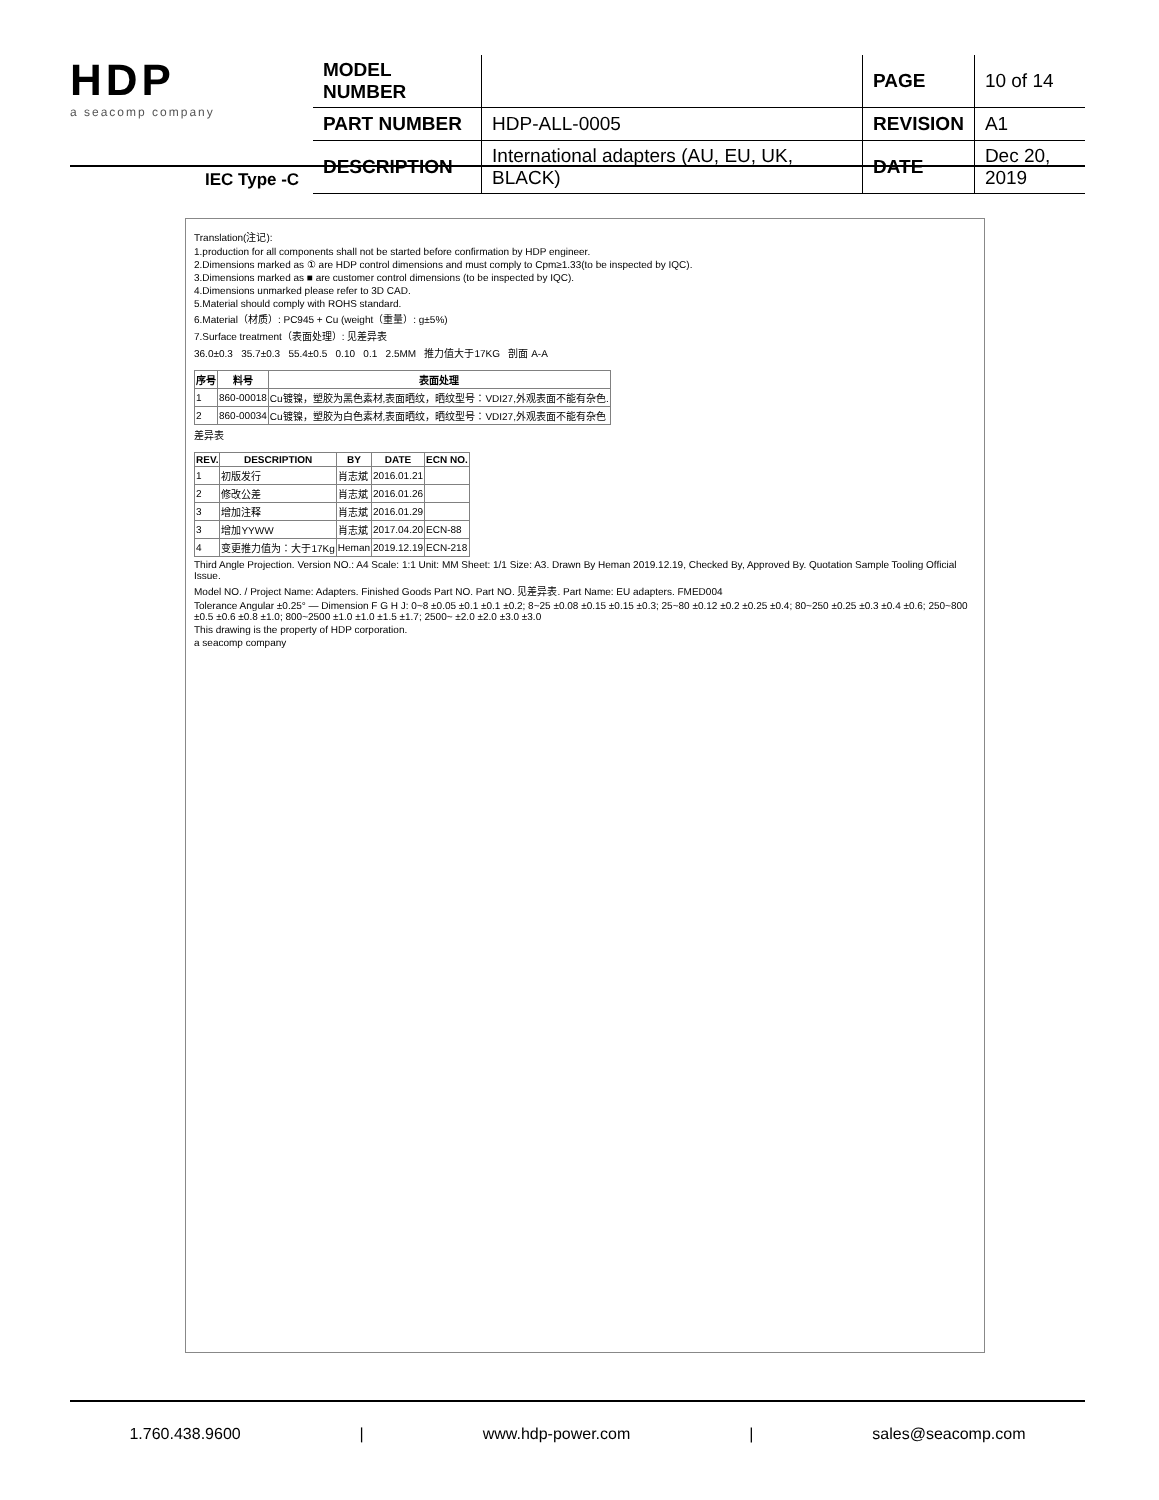HDP
a seacomp company
| MODEL NUMBER | | PAGE | 10 of 14 |
| PART NUMBER | HDP-ALL-0005 | REVISION | A1 |
| DESCRIPTION | International adapters (AU, EU, UK, BLACK) | DATE | Dec 20, 2019 |
IEC Type -C
Translation(注记):
1.production for all components shall not be started before confirmation by HDP engineer.
2.Dimensions marked as ① are HDP control dimensions and must comply to Cpm≥1.33(to be inspected by IQC).
3.Dimensions marked as ■ are customer control dimensions (to be inspected by IQC).
4.Dimensions unmarked please refer to 3D CAD.
5.Material should comply with ROHS standard.
6.Material（材质）: PC945 + Cu (weight（重量）: g±5%)
7.Surface treatment（表面处理）: 见差异表
36.0±0.3 35.7±0.3 55.4±0.5 0.10 0.1 2.5MM 推力值大于17KG 剖面 A-A
| 序号 | 料号 | 表面处理 |
| --- | --- | --- |
| 1 | 860-00018 | Cu镀镍，塑胶为黑色素材,表面晒纹，晒纹型号：VDI27,外观表面不能有杂色. |
| 2 | 860-00034 | Cu镀镍，塑胶为白色素材,表面晒纹，晒纹型号：VDI27,外观表面不能有杂色 |
差异表
| REV. | DESCRIPTION | BY | DATE | ECN NO. |
| --- | --- | --- | --- | --- |
| 1 | 初版发行 | 肖志斌 | 2016.01.21 | |
| 2 | 修改公差 | 肖志斌 | 2016.01.26 | |
| 3 | 增加注释 | 肖志斌 | 2016.01.29 | |
| 3 | 增加YYWW | 肖志斌 | 2017.04.20 | ECN-88 |
| 4 | 变更推力值为：大于17Kg | Heman | 2019.12.19 | ECN-218 |
Third Angle Projection. Version NO.: A4 Scale: 1:1 Unit: MM Sheet: 1/1 Size: A3. Drawn By Heman 2019.12.19, Checked By, Approved By. Quotation Sample Tooling Official Issue.
Model NO. / Project Name: Adapters. Finished Goods Part NO. Part NO. 见差异表. Part Name: EU adapters. FMED004
Tolerance Angular ±0.25° — Dimension F G H J: 0~8 ±0.05 ±0.1 ±0.1 ±0.2; 8~25 ±0.08 ±0.15 ±0.15 ±0.3; 25~80 ±0.12 ±0.2 ±0.25 ±0.4; 80~250 ±0.25 ±0.3 ±0.4 ±0.6; 250~800 ±0.5 ±0.6 ±0.8 ±1.0; 800~2500 ±1.0 ±1.0 ±1.5 ±1.7; 2500~ ±2.0 ±2.0 ±3.0 ±3.0
This drawing is the property of HDP corporation.
a seacomp company
1.760.438.9600 | www.hdp-power.com | sales@seacomp.com